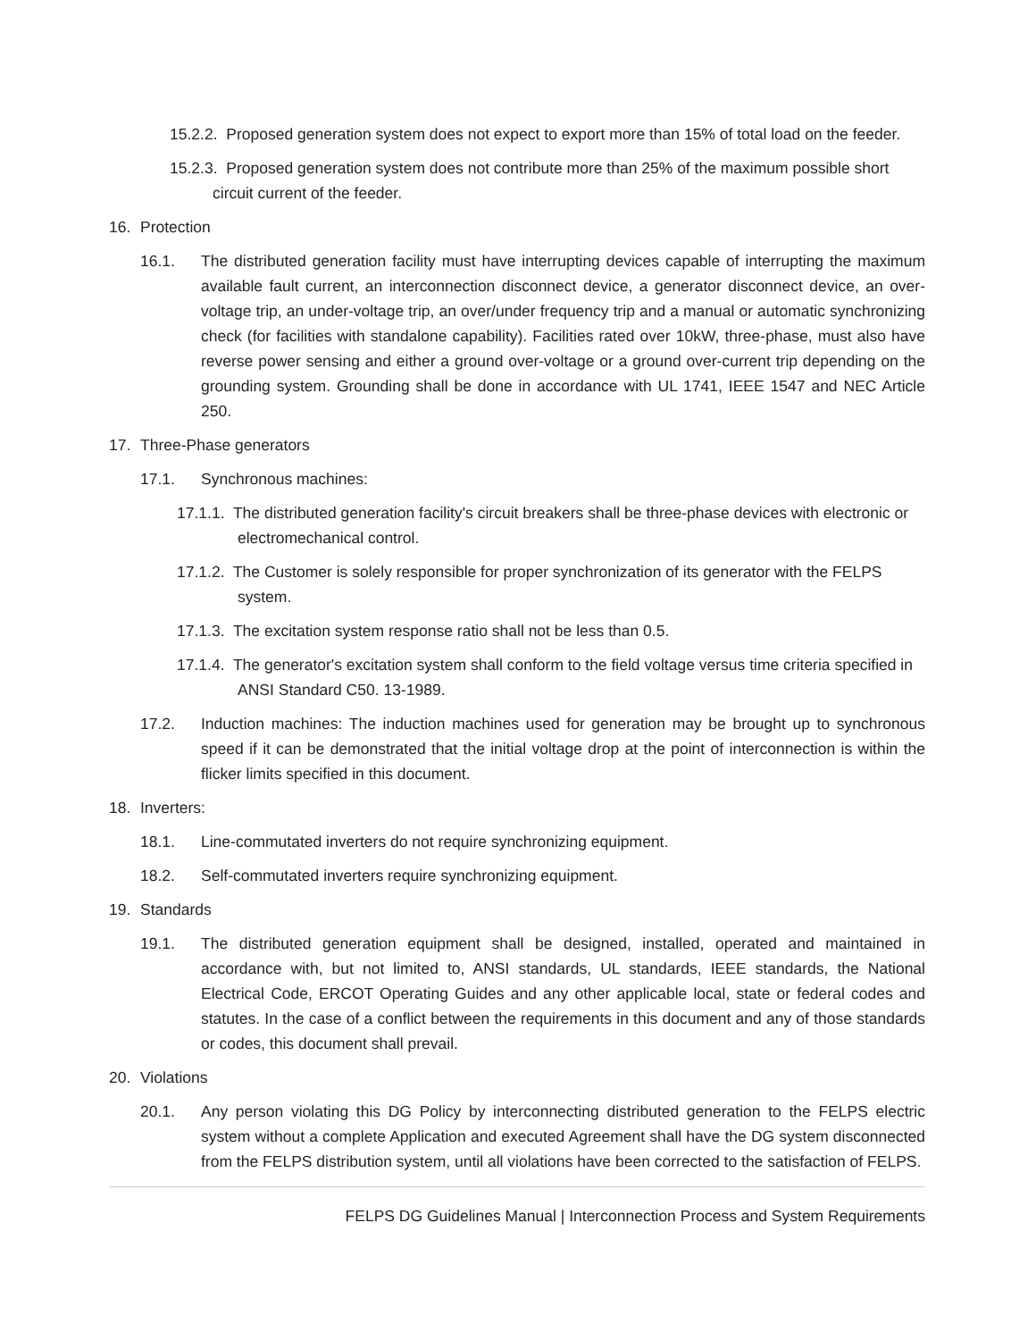15.2.2. Proposed generation system does not expect to export more than 15% of total load on the feeder.
15.2.3. Proposed generation system does not contribute more than 25% of the maximum possible short circuit current of the feeder.
16. Protection
16.1. The distributed generation facility must have interrupting devices capable of interrupting the maximum available fault current, an interconnection disconnect device, a generator disconnect device, an over-voltage trip, an under-voltage trip, an over/under frequency trip and a manual or automatic synchronizing check (for facilities with standalone capability). Facilities rated over 10kW, three-phase, must also have reverse power sensing and either a ground over-voltage or a ground over-current trip depending on the grounding system. Grounding shall be done in accordance with UL 1741, IEEE 1547 and NEC Article 250.
17. Three-Phase generators
17.1. Synchronous machines:
17.1.1. The distributed generation facility's circuit breakers shall be three-phase devices with electronic or electromechanical control.
17.1.2. The Customer is solely responsible for proper synchronization of its generator with the FELPS system.
17.1.3. The excitation system response ratio shall not be less than 0.5.
17.1.4. The generator's excitation system shall conform to the field voltage versus time criteria specified in ANSI Standard C50. 13-1989.
17.2. Induction machines: The induction machines used for generation may be brought up to synchronous speed if it can be demonstrated that the initial voltage drop at the point of interconnection is within the flicker limits specified in this document.
18. Inverters:
18.1. Line-commutated inverters do not require synchronizing equipment.
18.2. Self-commutated inverters require synchronizing equipment.
19. Standards
19.1. The distributed generation equipment shall be designed, installed, operated and maintained in accordance with, but not limited to, ANSI standards, UL standards, IEEE standards, the National Electrical Code, ERCOT Operating Guides and any other applicable local, state or federal codes and statutes. In the case of a conflict between the requirements in this document and any of those standards or codes, this document shall prevail.
20. Violations
20.1. Any person violating this DG Policy by interconnecting distributed generation to the FELPS electric system without a complete Application and executed Agreement shall have the DG system disconnected from the FELPS distribution system, until all violations have been corrected to the satisfaction of FELPS.
FELPS DG Guidelines Manual | Interconnection Process and System Requirements